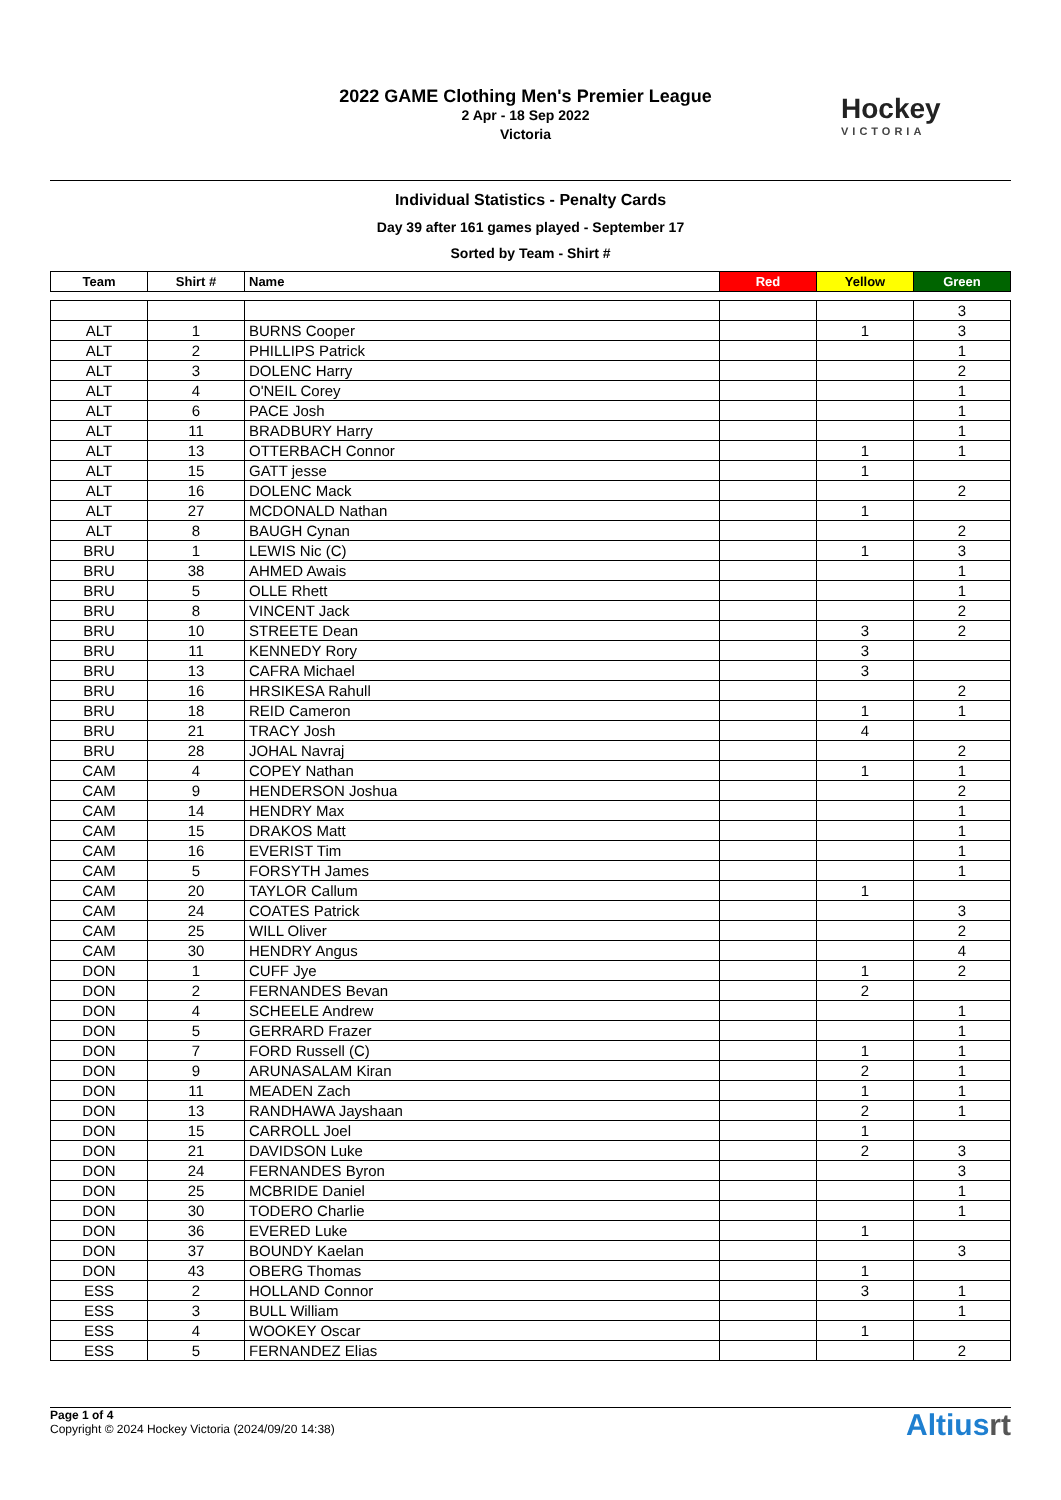2022 GAME Clothing Men's Premier League
2 Apr - 18 Sep 2022
Victoria
Hockey
VICTORIA
Individual Statistics - Penalty Cards
Day 39 after 161 games played - September 17
Sorted by Team - Shirt #
| Team | Shirt # | Name | Red | Yellow | Green |
| --- | --- | --- | --- | --- | --- |
| | | | | | 3 |
| ALT | 1 | BURNS Cooper | | 1 | 3 |
| ALT | 2 | PHILLIPS Patrick | | | 1 |
| ALT | 3 | DOLENC Harry | | | 2 |
| ALT | 4 | O'NEIL Corey | | | 1 |
| ALT | 6 | PACE Josh | | | 1 |
| ALT | 11 | BRADBURY Harry | | | 1 |
| ALT | 13 | OTTERBACH Connor | | 1 | 1 |
| ALT | 15 | GATT jesse | | 1 | |
| ALT | 16 | DOLENC Mack | | | 2 |
| ALT | 27 | MCDONALD Nathan | | 1 | |
| ALT | 8 | BAUGH Cynan | | | 2 |
| BRU | 1 | LEWIS Nic (C) | | 1 | 3 |
| BRU | 38 | AHMED Awais | | | 1 |
| BRU | 5 | OLLE Rhett | | | 1 |
| BRU | 8 | VINCENT Jack | | | 2 |
| BRU | 10 | STREETE Dean | | 3 | 2 |
| BRU | 11 | KENNEDY Rory | | 3 | |
| BRU | 13 | CAFRA Michael | | 3 | |
| BRU | 16 | HRSIKESA Rahull | | | 2 |
| BRU | 18 | REID Cameron | | 1 | 1 |
| BRU | 21 | TRACY Josh | | 4 | |
| BRU | 28 | JOHAL Navraj | | | 2 |
| CAM | 4 | COPEY Nathan | | 1 | 1 |
| CAM | 9 | HENDERSON Joshua | | | 2 |
| CAM | 14 | HENDRY Max | | | 1 |
| CAM | 15 | DRAKOS Matt | | | 1 |
| CAM | 16 | EVERIST Tim | | | 1 |
| CAM | 5 | FORSYTH James | | | 1 |
| CAM | 20 | TAYLOR Callum | | 1 | |
| CAM | 24 | COATES Patrick | | | 3 |
| CAM | 25 | WILL Oliver | | | 2 |
| CAM | 30 | HENDRY Angus | | | 4 |
| DON | 1 | CUFF Jye | | 1 | 2 |
| DON | 2 | FERNANDES Bevan | | 2 | |
| DON | 4 | SCHEELE Andrew | | | 1 |
| DON | 5 | GERRARD Frazer | | | 1 |
| DON | 7 | FORD Russell (C) | | 1 | 1 |
| DON | 9 | ARUNASALAM Kiran | | 2 | 1 |
| DON | 11 | MEADEN Zach | | 1 | 1 |
| DON | 13 | RANDHAWA Jayshaan | | 2 | 1 |
| DON | 15 | CARROLL Joel | | 1 | |
| DON | 21 | DAVIDSON Luke | | 2 | 3 |
| DON | 24 | FERNANDES Byron | | | 3 |
| DON | 25 | MCBRIDE Daniel | | | 1 |
| DON | 30 | TODERO Charlie | | | 1 |
| DON | 36 | EVERED Luke | | 1 | |
| DON | 37 | BOUNDY Kaelan | | | 3 |
| DON | 43 | OBERG Thomas | | 1 | |
| ESS | 2 | HOLLAND Connor | | 3 | 1 |
| ESS | 3 | BULL William | | | 1 |
| ESS | 4 | WOOKEY Oscar | | 1 | |
| ESS | 5 | FERNANDEZ Elias | | | 2 |
Page 1 of 4
Copyright © 2024 Hockey Victoria (2024/09/20 14:38)
Altiusrt